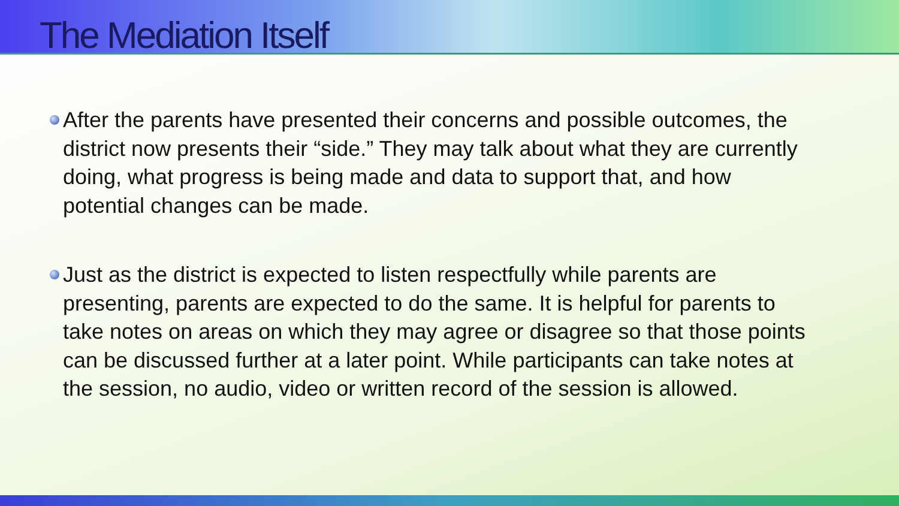The Mediation Itself
After the parents have presented their concerns and possible outcomes, the district now presents their “side.” They may talk about what they are currently doing, what progress is being made and data to support that, and how potential changes can be made.
Just as the district is expected to listen respectfully while parents are presenting, parents are expected to do the same. It is helpful for parents to take notes on areas on which they may agree or disagree so that those points can be discussed further at a later point. While participants can take notes at the session, no audio, video or written record of the session is allowed.